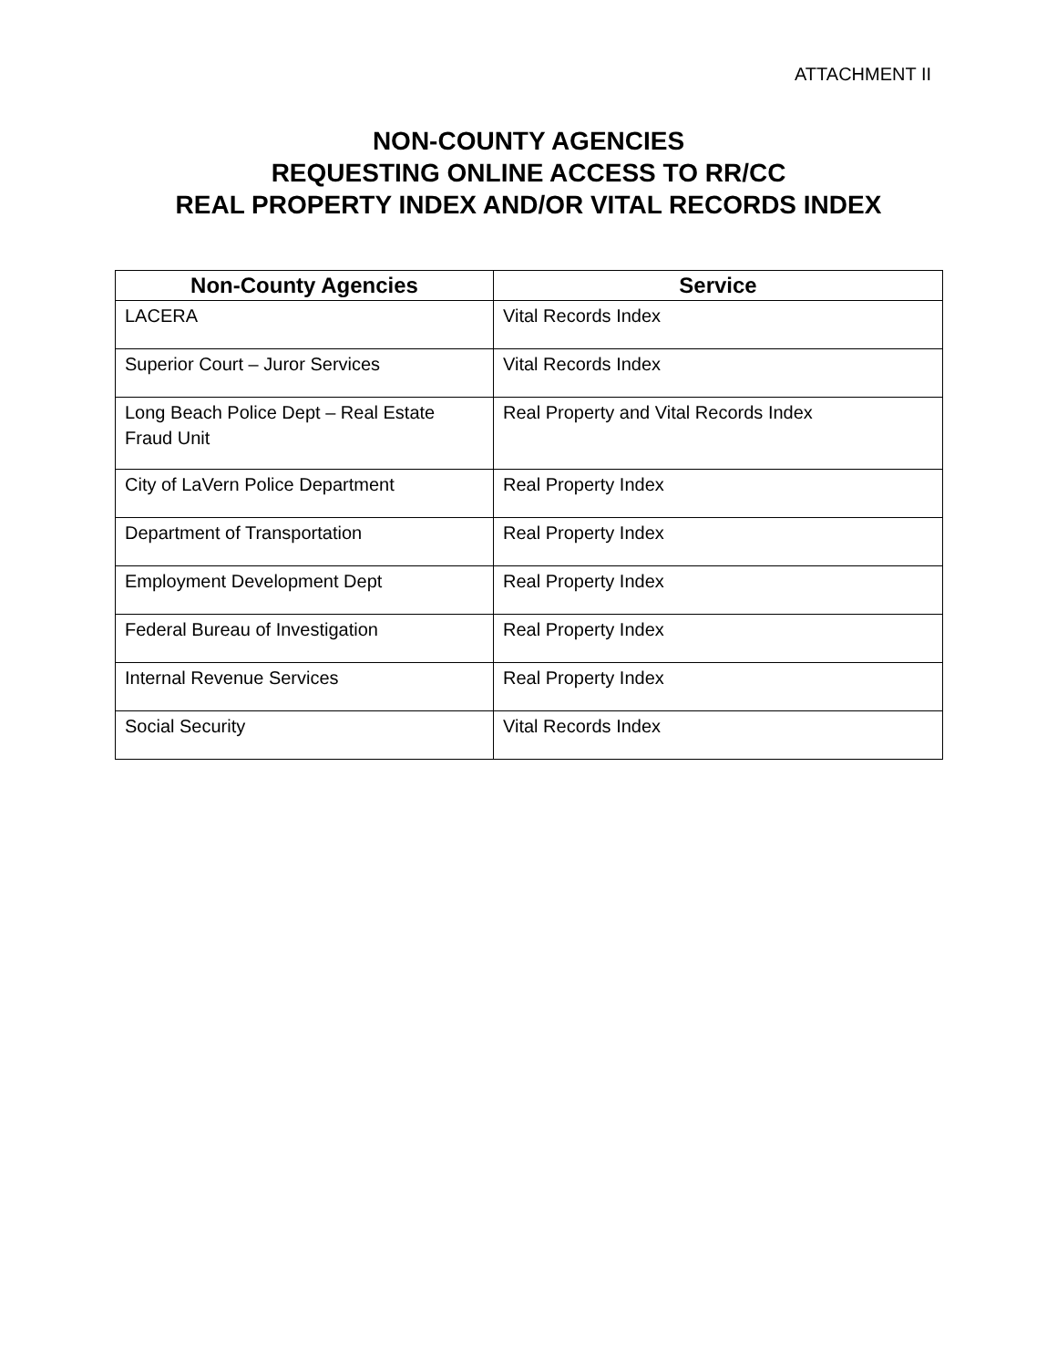ATTACHMENT II
NON-COUNTY AGENCIES
REQUESTING ONLINE ACCESS TO RR/CC
REAL PROPERTY INDEX AND/OR VITAL RECORDS INDEX
| Non-County Agencies | Service |
| --- | --- |
| LACERA | Vital Records Index |
| Superior Court – Juror Services | Vital Records Index |
| Long Beach Police Dept – Real Estate Fraud Unit | Real Property and Vital Records Index |
| City of LaVern Police Department | Real Property Index |
| Department of Transportation | Real Property Index |
| Employment Development Dept | Real Property Index |
| Federal Bureau of Investigation | Real Property Index |
| Internal Revenue Services | Real Property Index |
| Social Security | Vital Records Index |